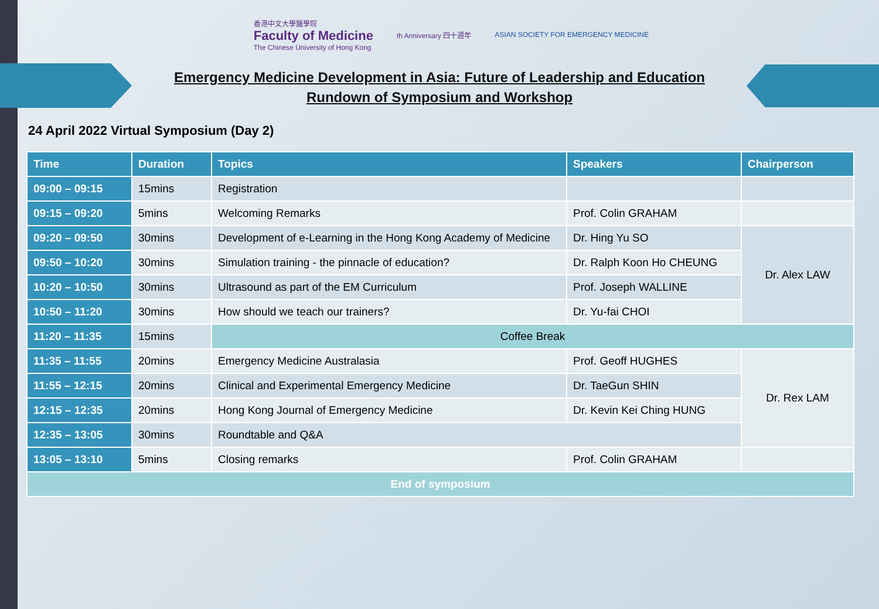香港中文大學醫學院
Faculty of Medicine
The Chinese University of Hong Kong
th Anniversary 四十週年
ASIAN SOCIETY FOR EMERGENCY MEDICINE
Emergency Medicine Development in Asia: Future of Leadership and Education
Rundown of Symposium and Workshop
24 April 2022 Virtual Symposium (Day 2)
| Time | Duration | Topics | Speakers | Chairperson |
| --- | --- | --- | --- | --- |
| 09:00 – 09:15 | 15mins | Registration | | |
| 09:15 – 09:20 | 5mins | Welcoming Remarks | Prof. Colin GRAHAM | |
| 09:20 – 09:50 | 30mins | Development of e-Learning in the Hong Kong Academy of Medicine | Dr. Hing Yu SO | Dr. Alex LAW |
| 09:50 – 10:20 | 30mins | Simulation training - the pinnacle of education? | Dr. Ralph Koon Ho CHEUNG | |
| 10:20 – 10:50 | 30mins | Ultrasound as part of the EM Curriculum | Prof. Joseph WALLINE | |
| 10:50 – 11:20 | 30mins | How should we teach our trainers? | Dr. Yu-fai CHOI | |
| 11:20 – 11:35 | 15mins | Coffee Break | | |
| 11:35 – 11:55 | 20mins | Emergency Medicine Australasia | Prof. Geoff HUGHES | Dr. Rex LAM |
| 11:55 – 12:15 | 20mins | Clinical and Experimental Emergency Medicine | Dr. TaeGun SHIN | |
| 12:15 – 12:35 | 20mins | Hong Kong Journal of Emergency Medicine | Dr. Kevin Kei Ching HUNG | |
| 12:35 – 13:05 | 30mins | Roundtable and Q&A | | |
| 13:05 – 13:10 | 5mins | Closing remarks | Prof. Colin GRAHAM | |
| End of symposium | | | | |